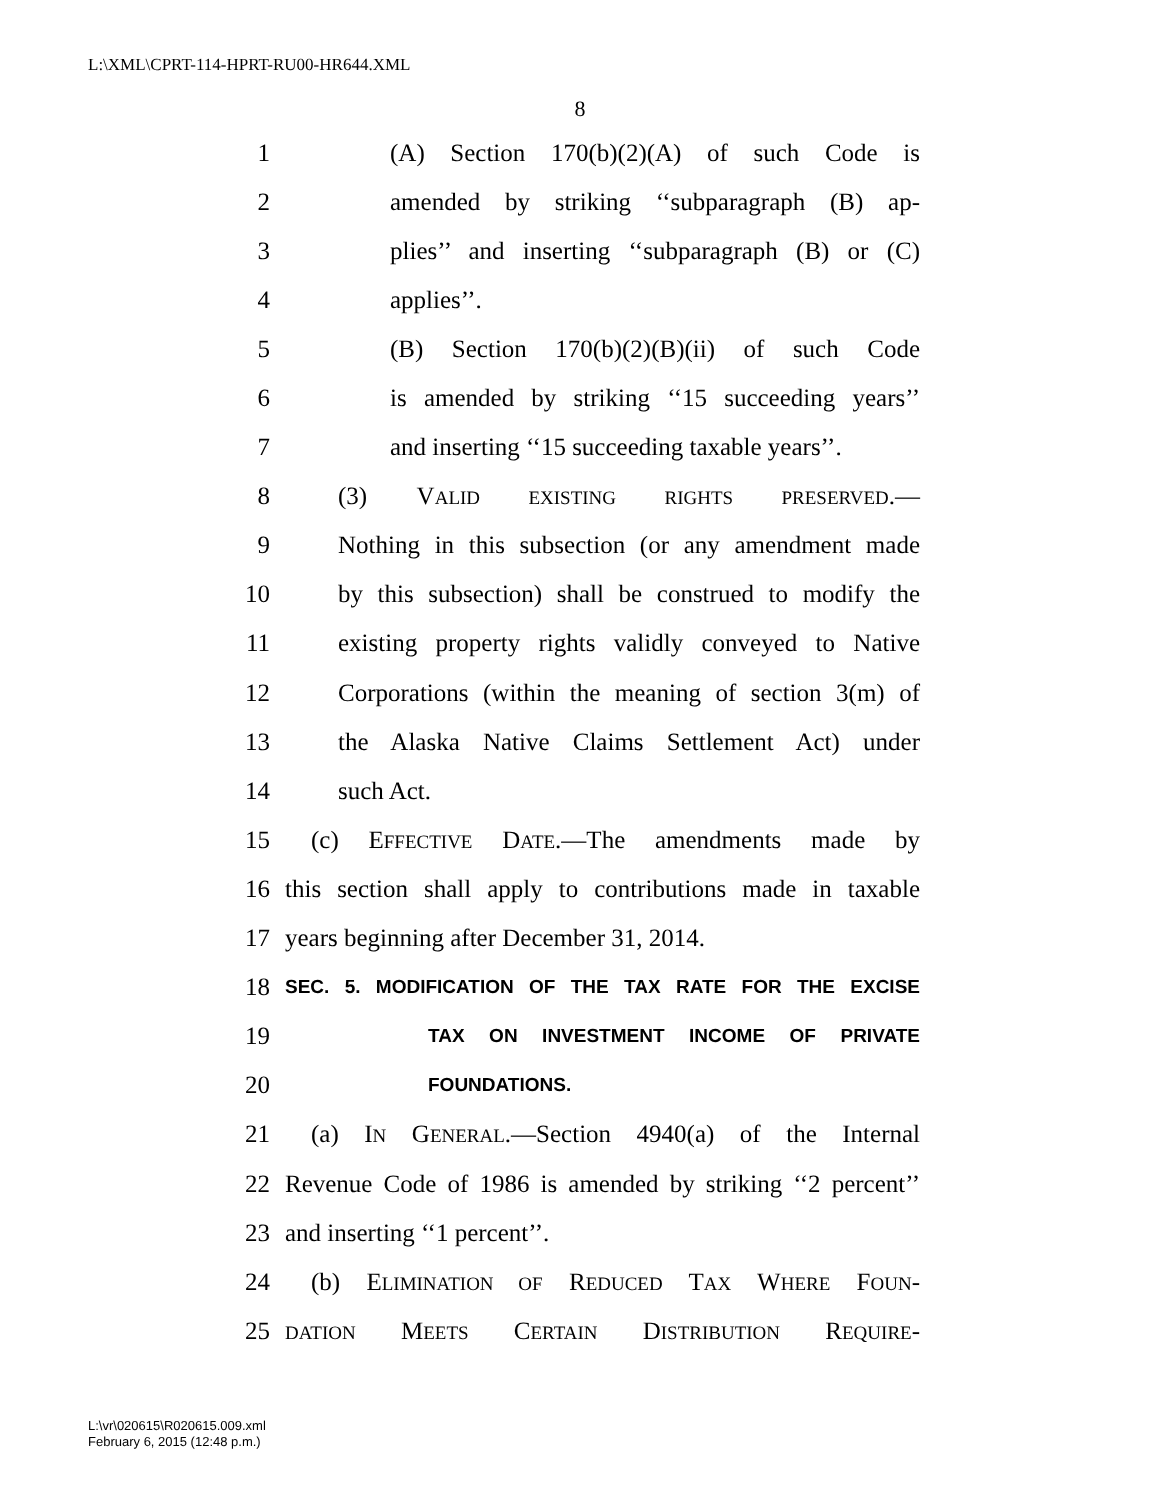L:\XML\CPRT-114-HPRT-RU00-HR644.XML
8
1 (A) Section 170(b)(2)(A) of such Code is
2 amended by striking ‘‘subparagraph (B) ap-
3 plies’’ and inserting ‘‘subparagraph (B) or (C)
4 applies’’.
5 (B) Section 170(b)(2)(B)(ii) of such Code
6 is amended by striking ‘‘15 succeeding years’’
7 and inserting ‘‘15 succeeding taxable years’’.
8 (3) VALID EXISTING RIGHTS PRESERVED.—
9 Nothing in this subsection (or any amendment made
10 by this subsection) shall be construed to modify the
11 existing property rights validly conveyed to Native
12 Corporations (within the meaning of section 3(m) of
13 the Alaska Native Claims Settlement Act) under
14 such Act.
15 (c) EFFECTIVE DATE.—The amendments made by
16 this section shall apply to contributions made in taxable
17 years beginning after December 31, 2014.
18 SEC. 5. MODIFICATION OF THE TAX RATE FOR THE EXCISE
19 TAX ON INVESTMENT INCOME OF PRIVATE
20 FOUNDATIONS.
21 (a) IN GENERAL.—Section 4940(a) of the Internal
22 Revenue Code of 1986 is amended by striking ‘‘2 percent’’
23 and inserting ‘‘1 percent’’.
24 (b) ELIMINATION OF REDUCED TAX WHERE FOUN-
25 DATION MEETS CERTAIN DISTRIBUTION REQUIRE-
L:\vr\020615\R020615.009.xml
February 6, 2015 (12:48 p.m.)